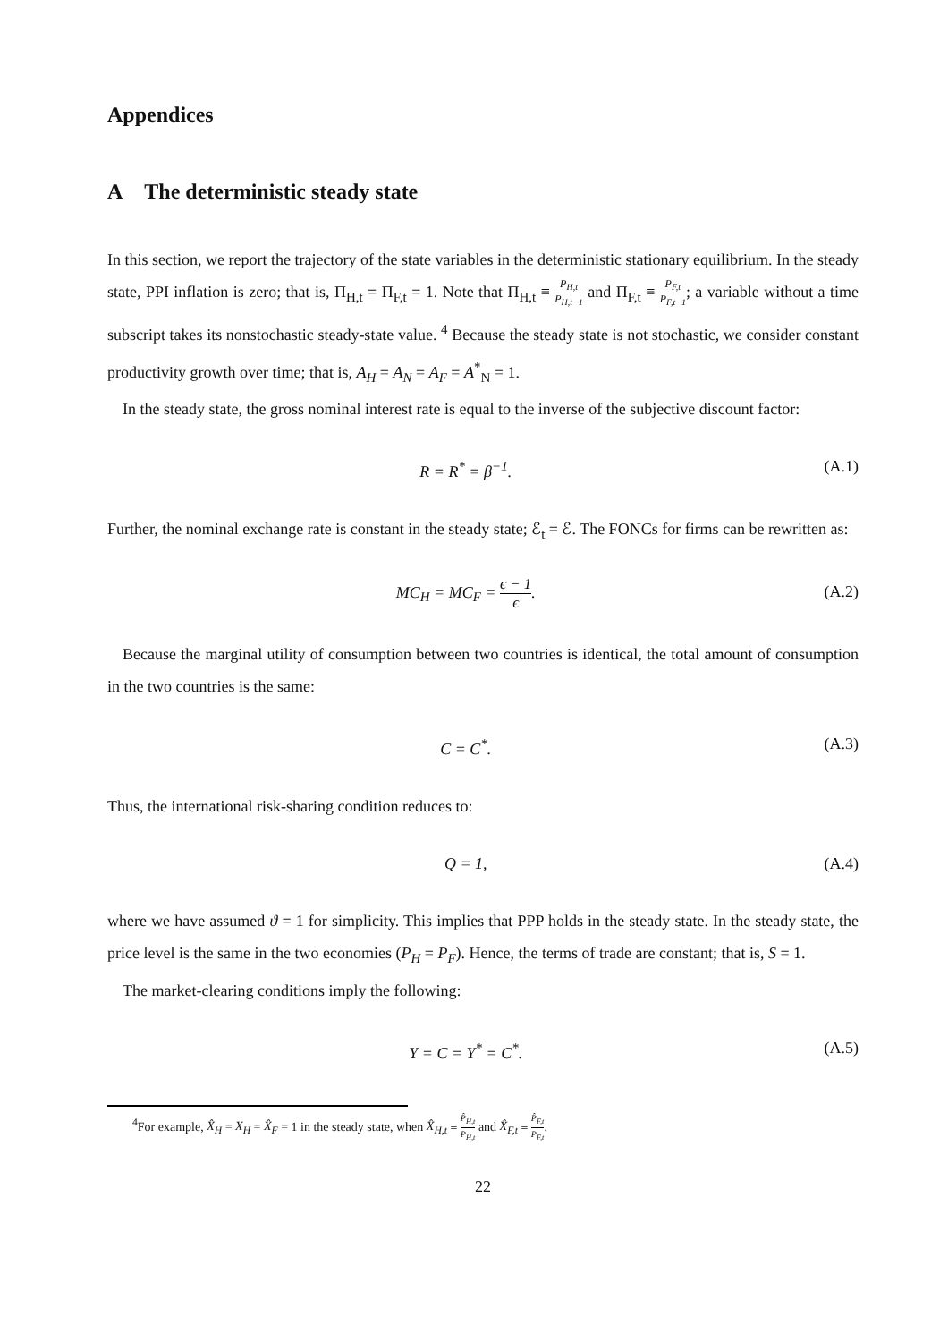Appendices
A The deterministic steady state
In this section, we report the trajectory of the state variables in the deterministic stationary equilibrium. In the steady state, PPI inflation is zero; that is, Π<sub>H,t</sub> = Π<sub>F,t</sub> = 1. Note that Π<sub>H,t</sub> ≡ P<sub>H,t</sub> P<sub>H,t−1</sub> and Π<sub>F,t</sub> ≡ P<sub>F,t</sub> P<sub>F,t−1</sub>; a variable without a time subscript takes its nonstochastic steady-state value. <sup>4</sup> Because the steady state is not stochastic, we consider constant productivity growth over time; that is, A<sub>H</sub> = A<sub>N</sub> = A<sub>F</sub> = A<sup>*</sup><sub>N</sub> = 1.
In the steady state, the gross nominal interest rate is equal to the inverse of the subjective discount factor:
R = R<sup>*</sup> = β<sup>−1</sup>. (A.1)
Further, the nominal exchange rate is constant in the steady state; ℰ<sub>t</sub> = ℰ. The FONCs for firms can be rewritten as:
MC<sub>H</sub> = MC<sub>F</sub> = ϵ − 1 ϵ. (A.2)
Because the marginal utility of consumption between two countries is identical, the total amount of consumption in the two countries is the same:
C = C<sup>*</sup>. (A.3)
Thus, the international risk-sharing condition reduces to:
Q = 1, (A.4)
where we have assumed ϑ = 1 for simplicity. This implies that PPP holds in the steady state. In the steady state, the price level is the same in the two economies (P<sub>H</sub> = P<sub>F</sub>). Hence, the terms of trade are constant; that is, S = 1.
The market-clearing conditions imply the following:
Y = C = Y<sup>*</sup> = C<sup>*</sup>. (A.5)
<sup>4</sup> For example, X̂<sub>H</sub> = X<sub>H</sub> = X̂<sub>F</sub> = 1 in the steady state, when X̂<sub>H,t</sub> ≡ P̂<sub>H,t</sub> P<sub>H,t</sub> and X̂<sub>F,t</sub> ≡ P̂<sub>F,t</sub> P<sub>F,t</sub>.
22